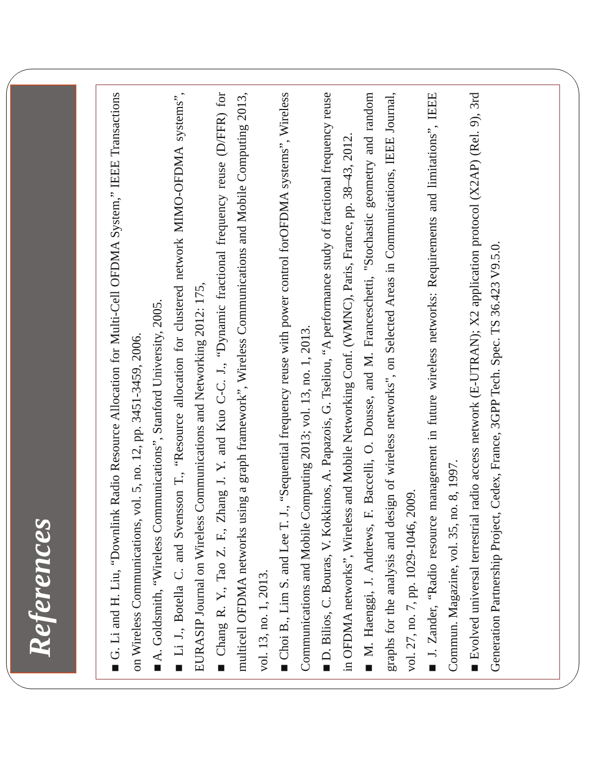References
■ G. Li and H. Liu, “Downlink Radio Resource Allocation for Multi-Cell OFDMA System,” IEEE Transactions on Wireless Communications, vol. 5, no. 12, pp. 3451-3459, 2006.
■ A. Goldsmith, “Wireless Communications”, Stanford University, 2005.
■ Li J., Botella C. and Svensson T., “Resource allocation for clustered network MIMO-OFDMA systems”, EURASIP Journal on Wireless Communications and Networking 2012: 175,
■ Chang R. Y., Tao Z. F., Zhang J. Y. and Kuo C-C. J., “Dynamic fractional frequency reuse (D/FFR) for multicell OFDMA networks using a graph framework”, Wireless Communications and Mobile Computing 2013, vol. 13, no. 1, 2013.
■ Choi B., Lim S. and Lee T. J., “Sequential frequency reuse with power control forOFDMA systems”, Wireless Communications and Mobile Computing 2013; vol. 13, no. 1, 2013.
■ D. Bilios, C. Bouras, V. Kokkinos, A. Papazois, G. Tseliou, “A performance study of fractional frequency reuse in OFDMA networks”, Wireless and Mobile Networking Conf. (WMNC), Paris, France, pp. 38–43, 2012.
■ M. Haenggi, J. Andrews, F. Baccelli, O. Dousse, and M. Franceschetti, "Stochastic geometry and random graphs for the analysis and design of wireless networks", on Selected Areas in Communications, IEEE Journal, vol. 27, no. 7, pp. 1029-1046, 2009.
■ J. Zander, “Radio resource management in future wireless networks: Requirements and limitations”, IEEE Commun. Magazine, vol. 35, no. 8, 1997.
■ Evolved universal terrestrial radio access network (E-UTRAN); X2 application protocol (X2AP) (Rel. 9), 3rd Generation Partnership Project, Cedex, France, 3GPP Tech. Spec. TS 36.423 V9.5.0.